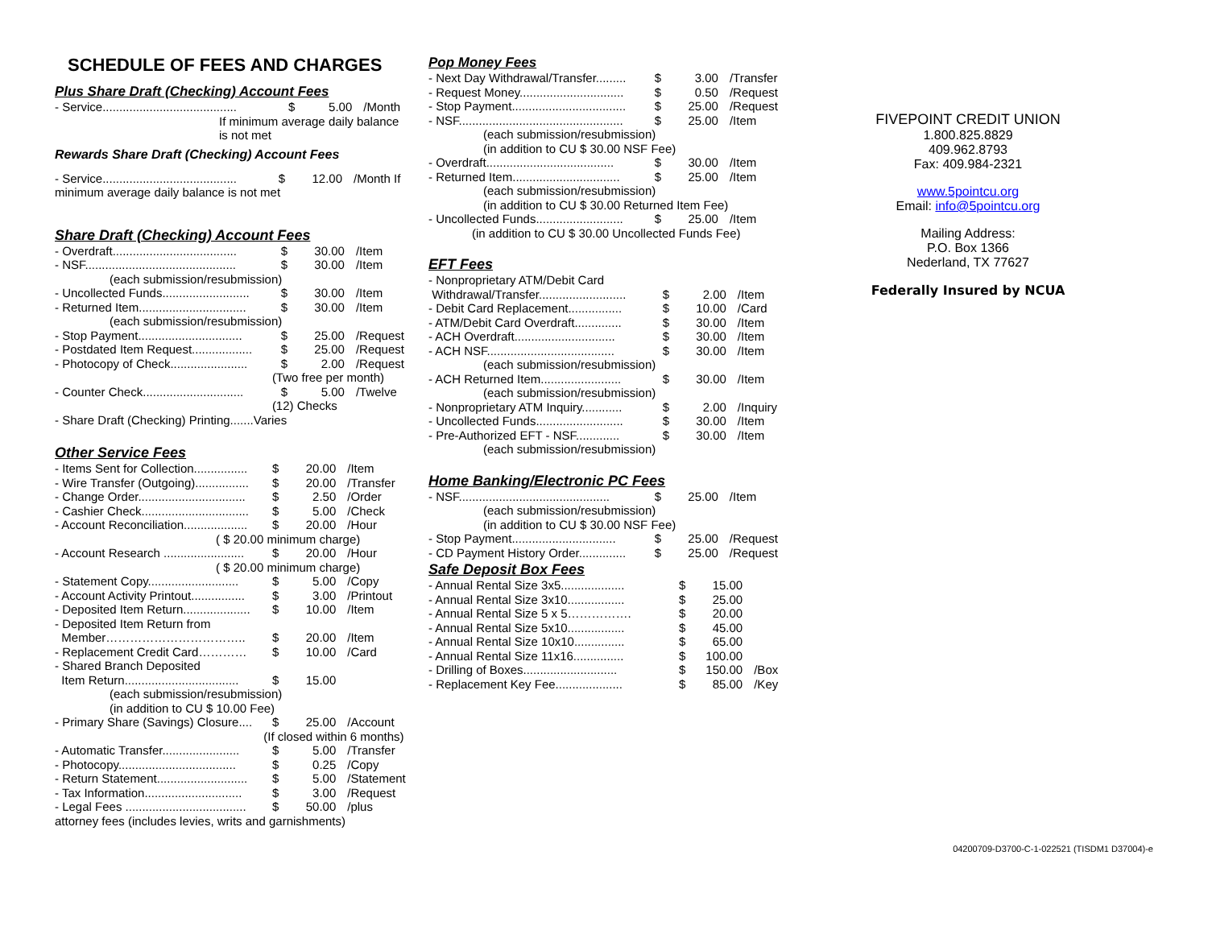SCHEDULE OF FEES AND CHARGES
Plus Share Draft (Checking) Account Fees
| - Service........................................ | $ | 5.00 | /Month |
| If minimum average daily balance is not met | | | |
Rewards Share Draft (Checking) Account Fees
| - Service........................................ | $ | 12.00 | /Month If |
| minimum average daily balance is not met | | | |
Share Draft (Checking) Account Fees
| - Overdraft..................................... | $ | 30.00 | /Item |
| - NSF............................................. | $ | 30.00 | /Item |
| (each submission/resubmission) | | | |
| - Uncollected Funds.......................... | $ | 30.00 | /Item |
| - Returned Item................................ | $ | 30.00 | /Item |
| (each submission/resubmission) | | | |
| - Stop Payment............................... | $ | 25.00 | /Request |
| - Postdated Item Request.................. | $ | 25.00 | /Request |
| - Photocopy of Check....................... | $ | 2.00 | /Request |
| | (Two free per month) | | |
| - Counter Check.............................. | $ | 5.00 | /Twelve |
| | (12) Checks | | |
| - Share Draft (Checking) Printing.......Varies | | | |
Other Service Fees
| - Items Sent for Collection................ | $ | 20.00 | /Item |
| - Wire Transfer (Outgoing)................ | $ | 20.00 | /Transfer |
| - Change Order................................ | $ | 2.50 | /Order |
| - Cashier Check................................ | $ | 5.00 | /Check |
| - Account Reconciliation................... | $ | 20.00 | /Hour |
| ( $ 20.00 | minimum charge) | | |
| - Account Research ........................ | $ | 20.00 | /Hour |
| ( $ 20.00 | minimum charge) | | |
| - Statement Copy........................... | $ | 5.00 | /Copy |
| - Account Activity Printout................ | $ | 3.00 | /Printout |
| - Deposited Item Return.................... | $ | 10.00 | /Item |
| - Deposited Item Return from | | | |
| Member…………………………….. | $ | 20.00 | /Item |
| - Replacement Credit Card………… | $ | 10.00 | /Card |
| - Shared Branch Deposited | | | |
| Item Return.................................. | $ | 15.00 | |
| (each submission/resubmission) | | | |
| (in addition to CU $ 10.00 Fee) | | | |
| - Primary Share (Savings) Closure.... | $ | 25.00 | /Account |
| | (If closed within 6 months) | | |
| - Automatic Transfer....................... | $ | 5.00 | /Transfer |
| - Photocopy................................... | $ | 0.25 | /Copy |
| - Return Statement........................... | $ | 5.00 | /Statement |
| - Tax Information............................. | $ | 3.00 | /Request |
| - Legal Fees .................................... | $ | 50.00 | /plus |
| attorney fees (includes levies, writs and garnishments) | | | |
Pop Money Fees
| - Next Day Withdrawal/Transfer......... | $ | 3.00 | /Transfer |
| - Request Money............................... | $ | 0.50 | /Request |
| - Stop Payment.................................. | $ | 25.00 | /Request |
| - NSF................................................. | $ | 25.00 | /Item |
| (each submission/resubmission) | | | |
| (in addition to CU $ 30.00 NSF Fee) | | | |
| - Overdraft...................................... | $ | 30.00 | /Item |
| - Returned Item................................ | $ | 25.00 | /Item |
| (each submission/resubmission) | | | |
| (in addition to CU $ 30.00 Returned Item Fee) | | | |
| - Uncollected Funds.......................... | $ | 25.00 | /Item |
| (in addition to CU $ 30.00 Uncollected Funds Fee) | | | |
EFT Fees
| - Nonproprietary ATM/Debit Card | | | |
| Withdrawal/Transfer.......................... | $ | 2.00 | /Item |
| - Debit Card Replacement................ | $ | 10.00 | /Card |
| - ATM/Debit Card Overdraft.............. | $ | 30.00 | /Item |
| - ACH Overdraft.............................. | $ | 30.00 | /Item |
| - ACH NSF...................................... | $ | 30.00 | /Item |
| (each submission/resubmission) | | | |
| - ACH Returned Item........................ | $ | 30.00 | /Item |
| (each submission/resubmission) | | | |
| - Nonproprietary ATM Inquiry............ | $ | 2.00 | /Inquiry |
| - Uncollected Funds.......................... | $ | 30.00 | /Item |
| - Pre-Authorized EFT - NSF............. | $ | 30.00 | /Item |
| (each submission/resubmission) | | | |
Home Banking/Electronic PC Fees
| - NSF............................................. | $ | 25.00 | /Item |
| (each submission/resubmission) | | | |
| (in addition to CU $ 30.00 NSF Fee) | | | |
| - Stop Payment............................... | $ | 25.00 | /Request |
| - CD Payment History Order.............. | $ | 25.00 | /Request |
Safe Deposit Box Fees
| - Annual Rental Size 3x5................... | $ | 15.00 | |
| - Annual Rental Size 3x10................. | $ | 25.00 | |
| - Annual Rental Size 5 x 5……………. | $ | 20.00 | |
| - Annual Rental Size 5x10................. | $ | 45.00 | |
| - Annual Rental Size 10x10............... | $ | 65.00 | |
| - Annual Rental Size 11x16............... | $ | 100.00 | |
| - Drilling of Boxes............................ | $ | 150.00 | /Box |
| - Replacement Key Fee.................... | $ | 85.00 | /Key |
FIVEPOINT CREDIT UNION
1.800.825.8829
409.962.8793
Fax: 409.984-2321
www.5pointcu.org
Email: info@5pointcu.org
Mailing Address:
P.O. Box 1366
Nederland, TX 77627
Federally Insured by NCUA
04200709-D3700-C-1-022521 (TISDM1 D37004)-e